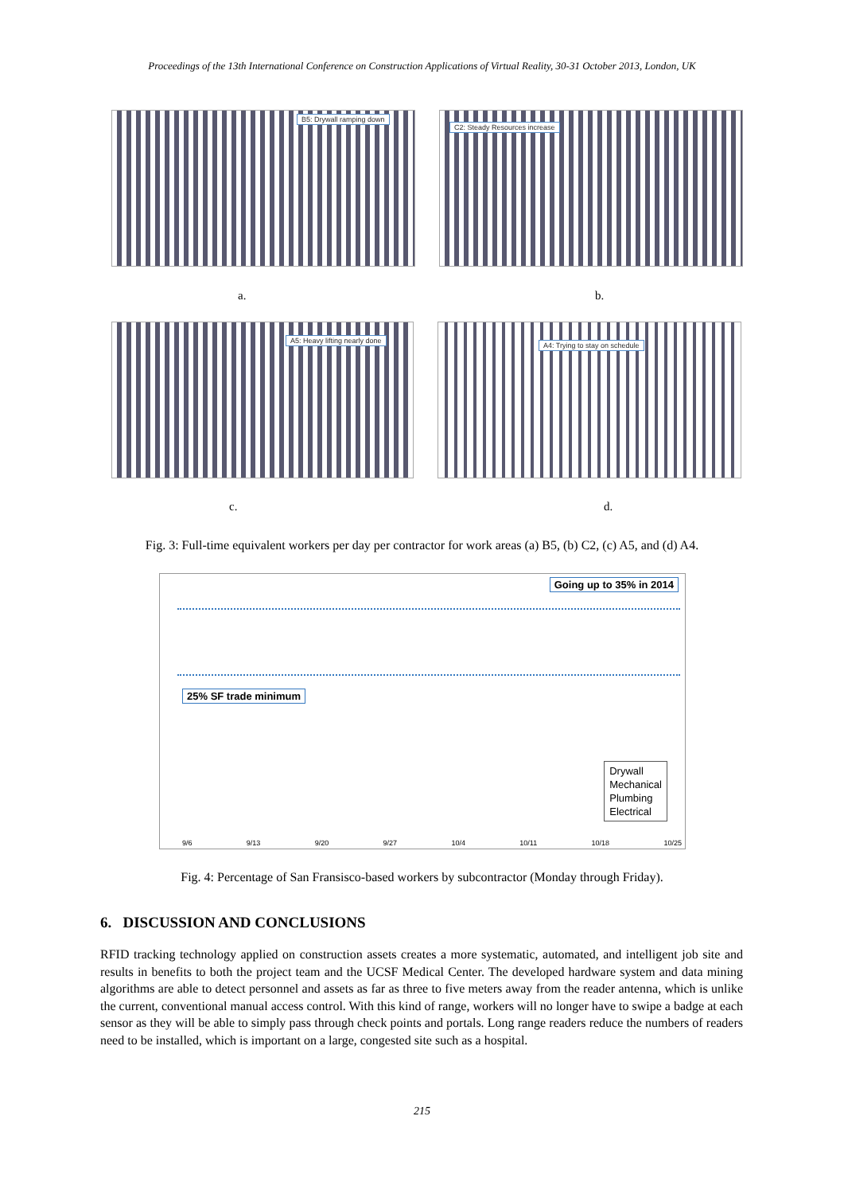Proceedings of the 13th International Conference on Construction Applications of Virtual Reality, 30-31 October 2013, London, UK
B5: Drywall ramping down C2: Steady Resources increase
a. b.
A5: Heavy lifting nearly done A4: Trying to stay on schedule
c. d.
Fig. 3: Full-time equivalent workers per day per contractor for work areas (a) B5, (b) C2, (c) A5, and (d) A4.
Going up to 35% in 2014
25% SF trade minimum
Drywall
Mechanical
Plumbing
Electrical
9/6 9/13 9/20 9/27 10/4 10/11 10/18 10/25
Fig. 4: Percentage of San Fransisco-based workers by subcontractor (Monday through Friday).
6. DISCUSSION AND CONCLUSIONS
RFID tracking technology applied on construction assets creates a more systematic, automated, and intelligent job site and results in benefits to both the project team and the UCSF Medical Center. The developed hardware system and data mining algorithms are able to detect personnel and assets as far as three to five meters away from the reader antenna, which is unlike the current, conventional manual access control. With this kind of range, workers will no longer have to swipe a badge at each sensor as they will be able to simply pass through check points and portals. Long range readers reduce the numbers of readers need to be installed, which is important on a large, congested site such as a hospital.
215